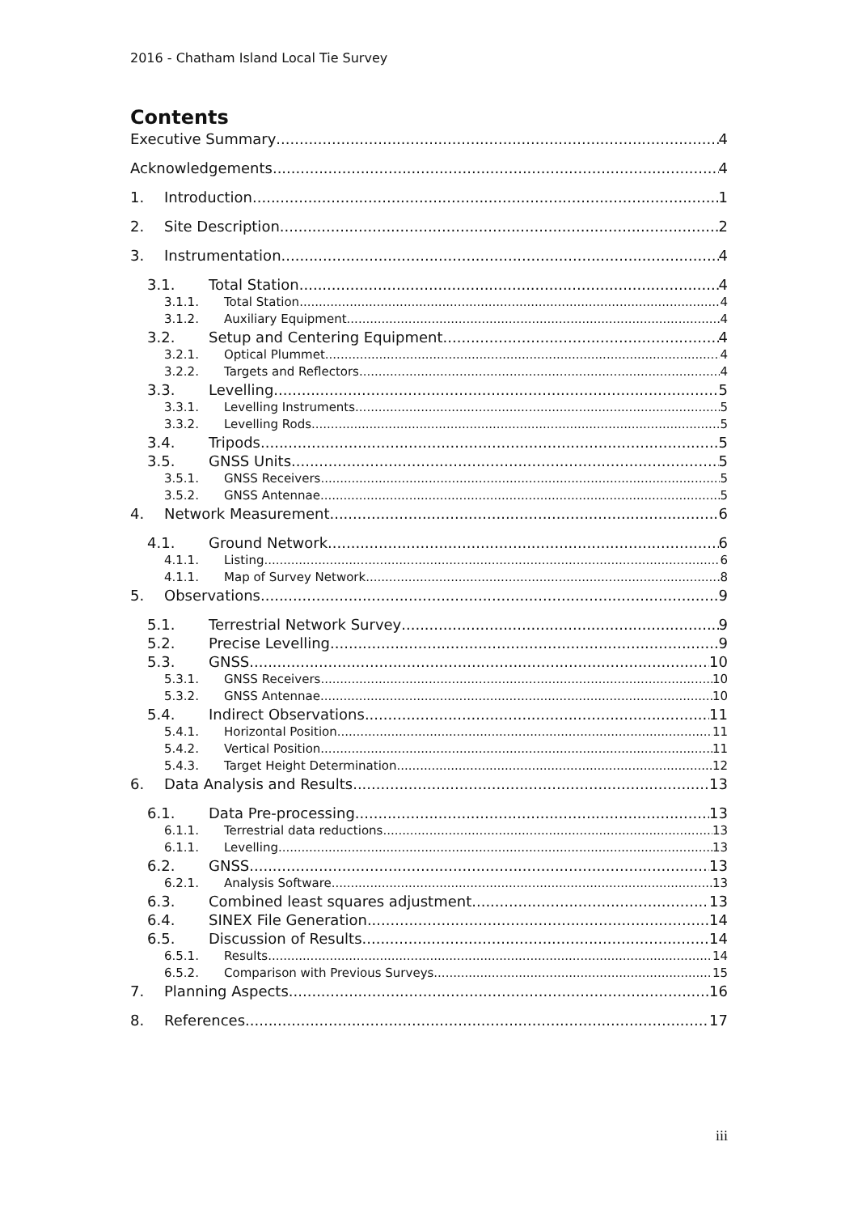2016 - Chatham Island Local Tie Survey
Contents
Executive Summary 4
Acknowledgements 4
1. Introduction 1
2. Site Description 2
3. Instrumentation 4
3.1. Total Station 4
3.1.1. Total Station 4
3.1.2. Auxiliary Equipment 4
3.2. Setup and Centering Equipment 4
3.2.1. Optical Plummet 4
3.2.2. Targets and Reflectors 4
3.3. Levelling 5
3.3.1. Levelling Instruments 5
3.3.2. Levelling Rods 5
3.4. Tripods 5
3.5. GNSS Units 5
3.5.1. GNSS Receivers 5
3.5.2. GNSS Antennae 5
4. Network Measurement 6
4.1. Ground Network 6
4.1.1. Listing 6
4.1.1. Map of Survey Network 8
5. Observations 9
5.1. Terrestrial Network Survey 9
5.2. Precise Levelling 9
5.3. GNSS 10
5.3.1. GNSS Receivers 10
5.3.2. GNSS Antennae 10
5.4. Indirect Observations 11
5.4.1. Horizontal Position 11
5.4.2. Vertical Position 11
5.4.3. Target Height Determination 12
6. Data Analysis and Results 13
6.1. Data Pre-processing 13
6.1.1. Terrestrial data reductions 13
6.1.1. Levelling 13
6.2. GNSS 13
6.2.1. Analysis Software 13
6.3. Combined least squares adjustment 13
6.4. SINEX File Generation 14
6.5. Discussion of Results 14
6.5.1. Results 14
6.5.2. Comparison with Previous Surveys 15
7. Planning Aspects 16
8. References 17
iii